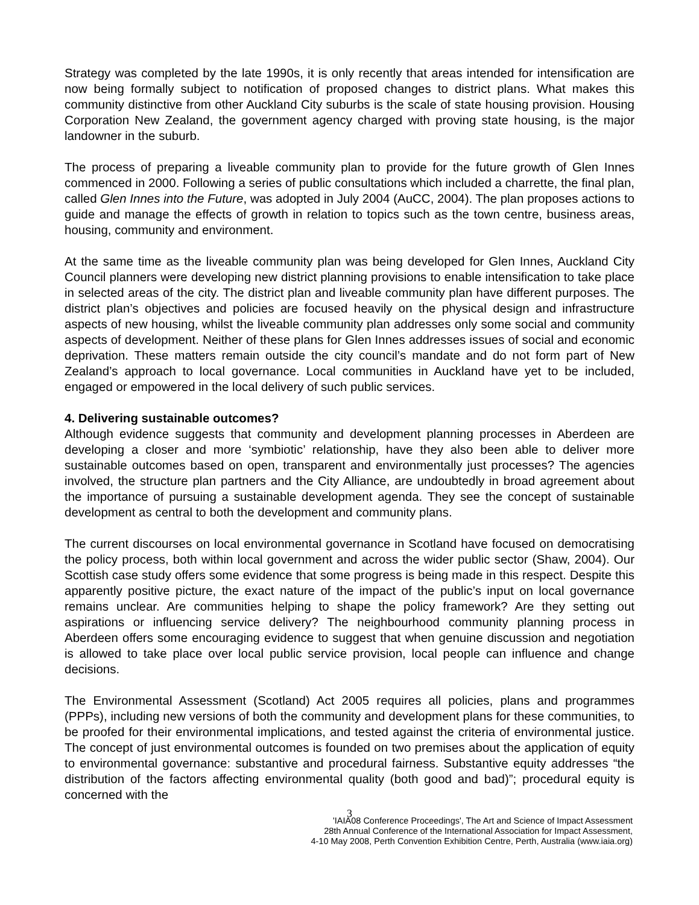Strategy was completed by the late 1990s, it is only recently that areas intended for intensification are now being formally subject to notification of proposed changes to district plans. What makes this community distinctive from other Auckland City suburbs is the scale of state housing provision. Housing Corporation New Zealand, the government agency charged with proving state housing, is the major landowner in the suburb.
The process of preparing a liveable community plan to provide for the future growth of Glen Innes commenced in 2000. Following a series of public consultations which included a charrette, the final plan, called Glen Innes into the Future, was adopted in July 2004 (AuCC, 2004). The plan proposes actions to guide and manage the effects of growth in relation to topics such as the town centre, business areas, housing, community and environment.
At the same time as the liveable community plan was being developed for Glen Innes, Auckland City Council planners were developing new district planning provisions to enable intensification to take place in selected areas of the city. The district plan and liveable community plan have different purposes. The district plan’s objectives and policies are focused heavily on the physical design and infrastructure aspects of new housing, whilst the liveable community plan addresses only some social and community aspects of development. Neither of these plans for Glen Innes addresses issues of social and economic deprivation. These matters remain outside the city council’s mandate and do not form part of New Zealand’s approach to local governance. Local communities in Auckland have yet to be included, engaged or empowered in the local delivery of such public services.
4. Delivering sustainable outcomes?
Although evidence suggests that community and development planning processes in Aberdeen are developing a closer and more ‘symbiotic’ relationship, have they also been able to deliver more sustainable outcomes based on open, transparent and environmentally just processes? The agencies involved, the structure plan partners and the City Alliance, are undoubtedly in broad agreement about the importance of pursuing a sustainable development agenda. They see the concept of sustainable development as central to both the development and community plans.
The current discourses on local environmental governance in Scotland have focused on democratising the policy process, both within local government and across the wider public sector (Shaw, 2004). Our Scottish case study offers some evidence that some progress is being made in this respect. Despite this apparently positive picture, the exact nature of the impact of the public’s input on local governance remains unclear. Are communities helping to shape the policy framework? Are they setting out aspirations or influencing service delivery? The neighbourhood community planning process in Aberdeen offers some encouraging evidence to suggest that when genuine discussion and negotiation is allowed to take place over local public service provision, local people can influence and change decisions.
The Environmental Assessment (Scotland) Act 2005 requires all policies, plans and programmes (PPPs), including new versions of both the community and development plans for these communities, to be proofed for their environmental implications, and tested against the criteria of environmental justice. The concept of just environmental outcomes is founded on two premises about the application of equity to environmental governance: substantive and procedural fairness. Substantive equity addresses “the distribution of the factors affecting environmental quality (both good and bad)”; procedural equity is concerned with the
3
'IAIA08 Conference Proceedings', The Art and Science of Impact Assessment
28th Annual Conference of the International Association for Impact Assessment,
4-10 May 2008, Perth Convention Exhibition Centre, Perth, Australia (www.iaia.org)